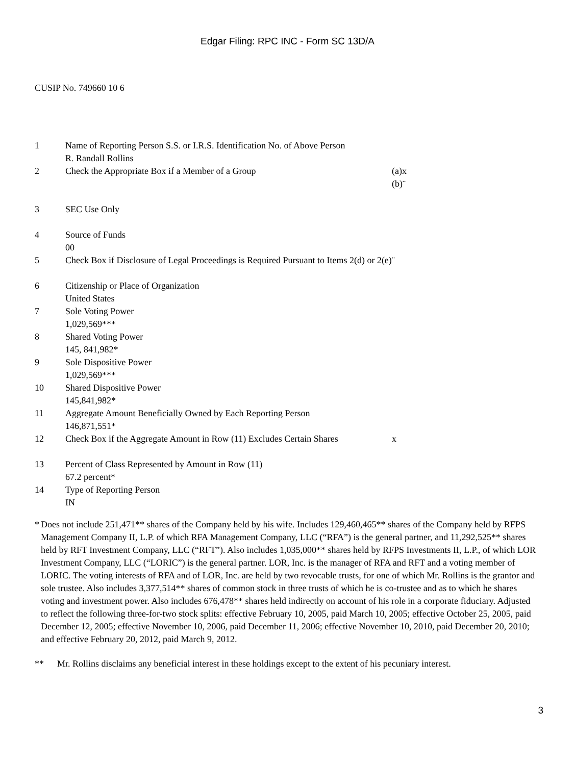Edgar Filing: RPC INC - Form SC 13D/A
CUSIP No. 749660 10 6
| 1 | Name of Reporting Person S.S. or I.R.S. Identification No. of Above Person R. Randall Rollins | |
| 2 | Check the Appropriate Box if a Member of a Group | (a)x (b)¨ |
| 3 | SEC Use Only | |
| 4 | Source of Funds 00 | |
| 5 | Check Box if Disclosure of Legal Proceedings is Required Pursuant to Items 2(d) or 2(e) | ¨ |
| 6 | Citizenship or Place of Organization United States | |
| 7 | Sole Voting Power 1,029,569*** | |
| 8 | Shared Voting Power 145, 841,982* | |
| 9 | Sole Dispositive Power 1,029,569*** | |
| 10 | Shared Dispositive Power 145,841,982* | |
| 11 | Aggregate Amount Beneficially Owned by Each Reporting Person 146,871,551* | |
| 12 | Check Box if the Aggregate Amount in Row (11) Excludes Certain Shares | x |
| 13 | Percent of Class Represented by Amount in Row (11) 67.2 percent* | |
| 14 | Type of Reporting Person IN | |
* Does not include 251,471** shares of the Company held by his wife. Includes 129,460,465** shares of the Company held by RFPS Management Company II, L.P. of which RFA Management Company, LLC (“RFA”) is the general partner, and 11,292,525** shares held by RFT Investment Company, LLC (“RFT”). Also includes 1,035,000** shares held by RFPS Investments II, L.P., of which LOR Investment Company, LLC (“LORIC”) is the general partner. LOR, Inc. is the manager of RFA and RFT and a voting member of LORIC. The voting interests of RFA and of LOR, Inc. are held by two revocable trusts, for one of which Mr. Rollins is the grantor and sole trustee. Also includes 3,377,514** shares of common stock in three trusts of which he is co-trustee and as to which he shares voting and investment power. Also includes 676,478** shares held indirectly on account of his role in a corporate fiduciary. Adjusted to reflect the following three-for-two stock splits: effective February 10, 2005, paid March 10, 2005; effective October 25, 2005, paid December 12, 2005; effective November 10, 2006, paid December 11, 2006; effective November 10, 2010, paid December 20, 2010; and effective February 20, 2012, paid March 9, 2012.
** Mr. Rollins disclaims any beneficial interest in these holdings except to the extent of his pecuniary interest.
3